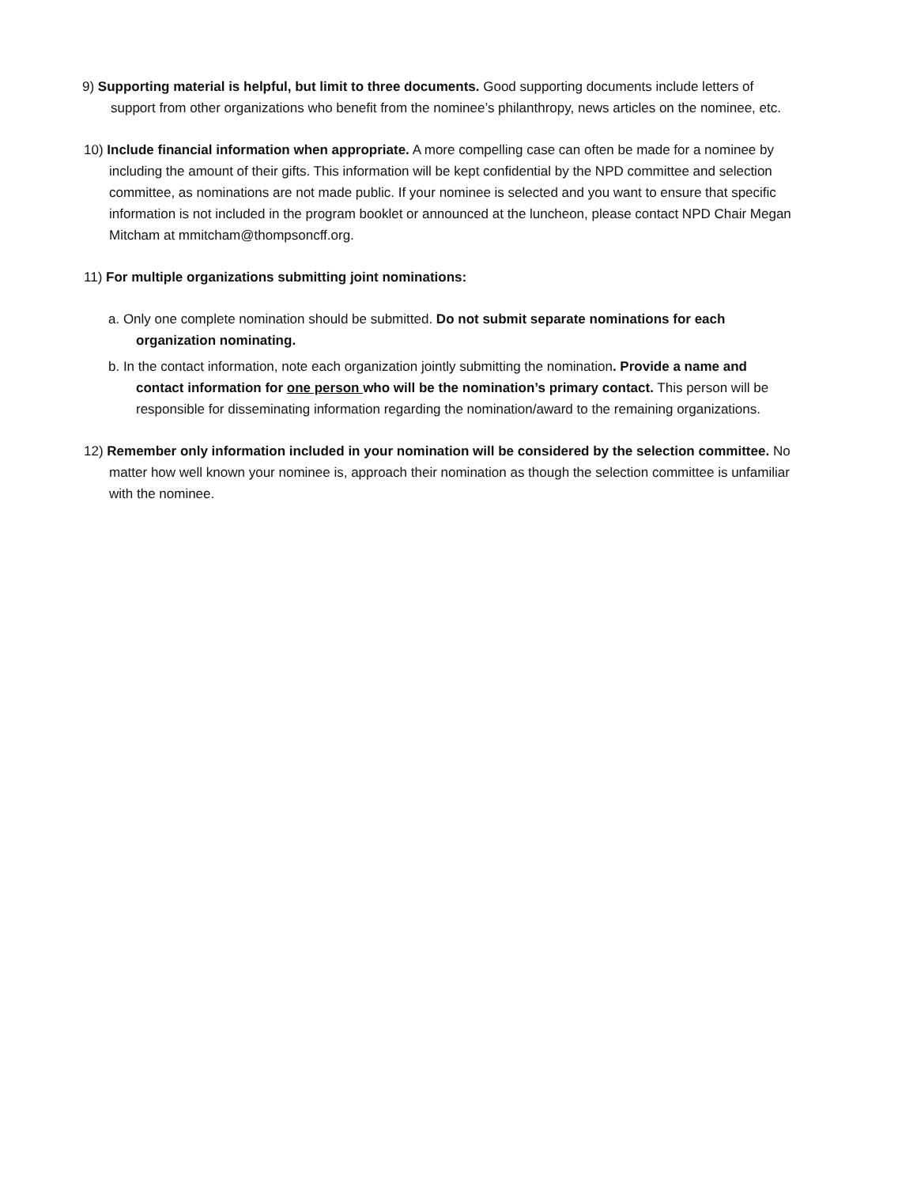9) Supporting material is helpful, but limit to three documents. Good supporting documents include letters of support from other organizations who benefit from the nominee’s philanthropy, news articles on the nominee, etc.
10) Include financial information when appropriate. A more compelling case can often be made for a nominee by including the amount of their gifts. This information will be kept confidential by the NPD committee and selection committee, as nominations are not made public. If your nominee is selected and you want to ensure that specific information is not included in the program booklet or announced at the luncheon, please contact NPD Chair Megan Mitcham at mmitcham@thompsoncff.org.
11) For multiple organizations submitting joint nominations:
a. Only one complete nomination should be submitted. Do not submit separate nominations for each organization nominating.
b. In the contact information, note each organization jointly submitting the nomination. Provide a name and contact information for one person who will be the nomination’s primary contact. This person will be responsible for disseminating information regarding the nomination/award to the remaining organizations.
12) Remember only information included in your nomination will be considered by the selection committee. No matter how well known your nominee is, approach their nomination as though the selection committee is unfamiliar with the nominee.